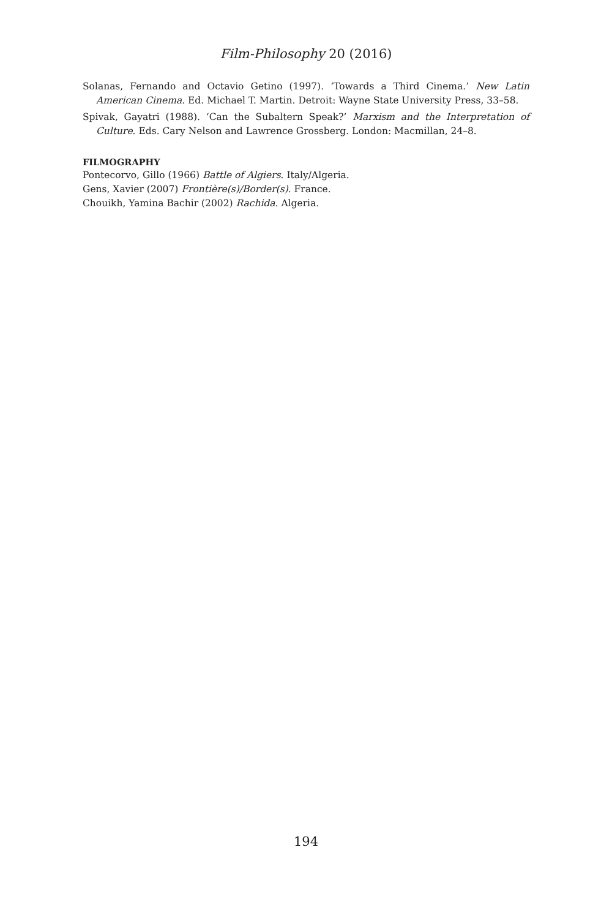Film-Philosophy 20 (2016)
Solanas, Fernando and Octavio Getino (1997). ‘Towards a Third Cinema.’ New Latin American Cinema. Ed. Michael T. Martin. Detroit: Wayne State University Press, 33–58.
Spivak, Gayatri (1988). ‘Can the Subaltern Speak?’ Marxism and the Interpretation of Culture. Eds. Cary Nelson and Lawrence Grossberg. London: Macmillan, 24–8.
FILMOGRAPHY
Pontecorvo, Gillo (1966) Battle of Algiers. Italy/Algeria.
Gens, Xavier (2007) Frontière(s)/Border(s). France.
Chouikh, Yamina Bachir (2002) Rachida. Algeria.
194